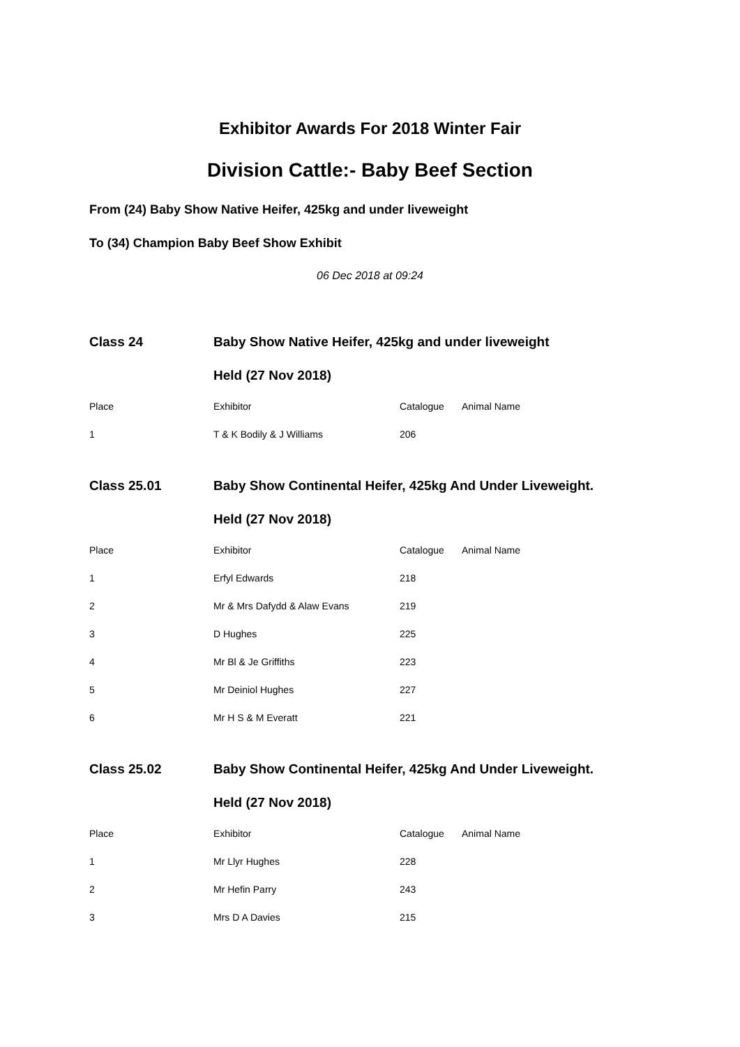Exhibitor Awards For 2018 Winter Fair
Division Cattle:- Baby Beef Section
From (24) Baby Show Native Heifer, 425kg and under liveweight
To (34) Champion Baby Beef Show Exhibit
06 Dec 2018 at 09:24
| Class 24 | Baby Show Native Heifer, 425kg and under liveweight | | |
| | Held (27 Nov 2018) | | |
| Place | Exhibitor | Catalogue | Animal Name |
| 1 | T & K Bodily & J Williams | 206 | |
| Class 25.01 | Baby Show Continental Heifer, 425kg And Under Liveweight. | | |
| | Held (27 Nov 2018) | | |
| Place | Exhibitor | Catalogue | Animal Name |
| 1 | Erfyl Edwards | 218 | |
| 2 | Mr & Mrs Dafydd & Alaw Evans | 219 | |
| 3 | D Hughes | 225 | |
| 4 | Mr Bl & Je Griffiths | 223 | |
| 5 | Mr Deiniol Hughes | 227 | |
| 6 | Mr H S & M Everatt | 221 | |
| Class 25.02 | Baby Show Continental Heifer, 425kg And Under Liveweight. | | |
| | Held (27 Nov 2018) | | |
| Place | Exhibitor | Catalogue | Animal Name |
| 1 | Mr Llyr Hughes | 228 | |
| 2 | Mr Hefin Parry | 243 | |
| 3 | Mrs D A Davies | 215 | |